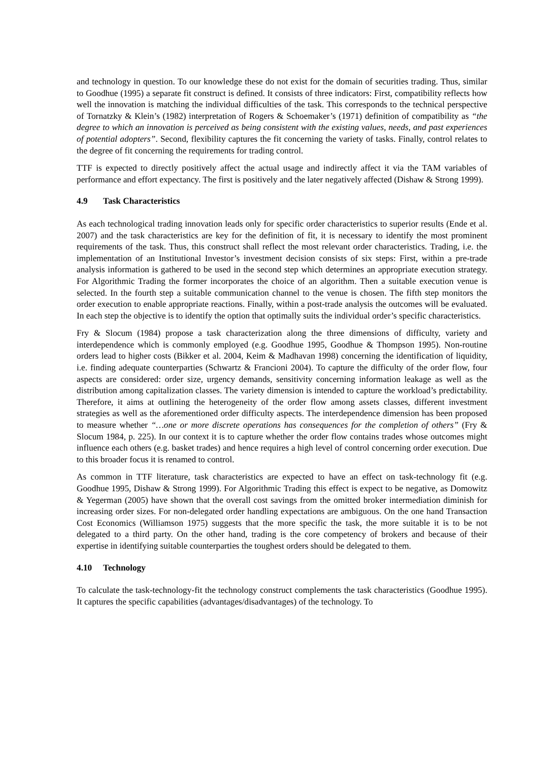and technology in question. To our knowledge these do not exist for the domain of securities trading. Thus, similar to Goodhue (1995) a separate fit construct is defined. It consists of three indicators: First, compatibility reflects how well the innovation is matching the individual difficulties of the task. This corresponds to the technical perspective of Tornatzky & Klein’s (1982) interpretation of Rogers & Schoemaker’s (1971) definition of compatibility as “the degree to which an innovation is perceived as being consistent with the existing values, needs, and past experiences of potential adopters”. Second, flexibility captures the fit concerning the variety of tasks. Finally, control relates to the degree of fit concerning the requirements for trading control.
TTF is expected to directly positively affect the actual usage and indirectly affect it via the TAM variables of performance and effort expectancy. The first is positively and the later negatively affected (Dishaw & Strong 1999).
4.9 Task Characteristics
As each technological trading innovation leads only for specific order characteristics to superior results (Ende et al. 2007) and the task characteristics are key for the definition of fit, it is necessary to identify the most prominent requirements of the task. Thus, this construct shall reflect the most relevant order characteristics. Trading, i.e. the implementation of an Institutional Investor’s investment decision consists of six steps: First, within a pre-trade analysis information is gathered to be used in the second step which determines an appropriate execution strategy. For Algorithmic Trading the former incorporates the choice of an algorithm. Then a suitable execution venue is selected. In the fourth step a suitable communication channel to the venue is chosen. The fifth step monitors the order execution to enable appropriate reactions. Finally, within a post-trade analysis the outcomes will be evaluated. In each step the objective is to identify the option that optimally suits the individual order’s specific characteristics.
Fry & Slocum (1984) propose a task characterization along the three dimensions of difficulty, variety and interdependence which is commonly employed (e.g. Goodhue 1995, Goodhue & Thompson 1995). Non-routine orders lead to higher costs (Bikker et al. 2004, Keim & Madhavan 1998) concerning the identification of liquidity, i.e. finding adequate counterparties (Schwartz & Francioni 2004). To capture the difficulty of the order flow, four aspects are considered: order size, urgency demands, sensitivity concerning information leakage as well as the distribution among capitalization classes. The variety dimension is intended to capture the workload’s predictability. Therefore, it aims at outlining the heterogeneity of the order flow among assets classes, different investment strategies as well as the aforementioned order difficulty aspects. The interdependence dimension has been proposed to measure whether “…one or more discrete operations has consequences for the completion of others” (Fry & Slocum 1984, p. 225). In our context it is to capture whether the order flow contains trades whose outcomes might influence each others (e.g. basket trades) and hence requires a high level of control concerning order execution. Due to this broader focus it is renamed to control.
As common in TTF literature, task characteristics are expected to have an effect on task-technology fit (e.g. Goodhue 1995, Dishaw & Strong 1999). For Algorithmic Trading this effect is expect to be negative, as Domowitz & Yegerman (2005) have shown that the overall cost savings from the omitted broker intermediation diminish for increasing order sizes. For non-delegated order handling expectations are ambiguous. On the one hand Transaction Cost Economics (Williamson 1975) suggests that the more specific the task, the more suitable it is to be not delegated to a third party. On the other hand, trading is the core competency of brokers and because of their expertise in identifying suitable counterparties the toughest orders should be delegated to them.
4.10 Technology
To calculate the task-technology-fit the technology construct complements the task characteristics (Goodhue 1995). It captures the specific capabilities (advantages/disadvantages) of the technology. To